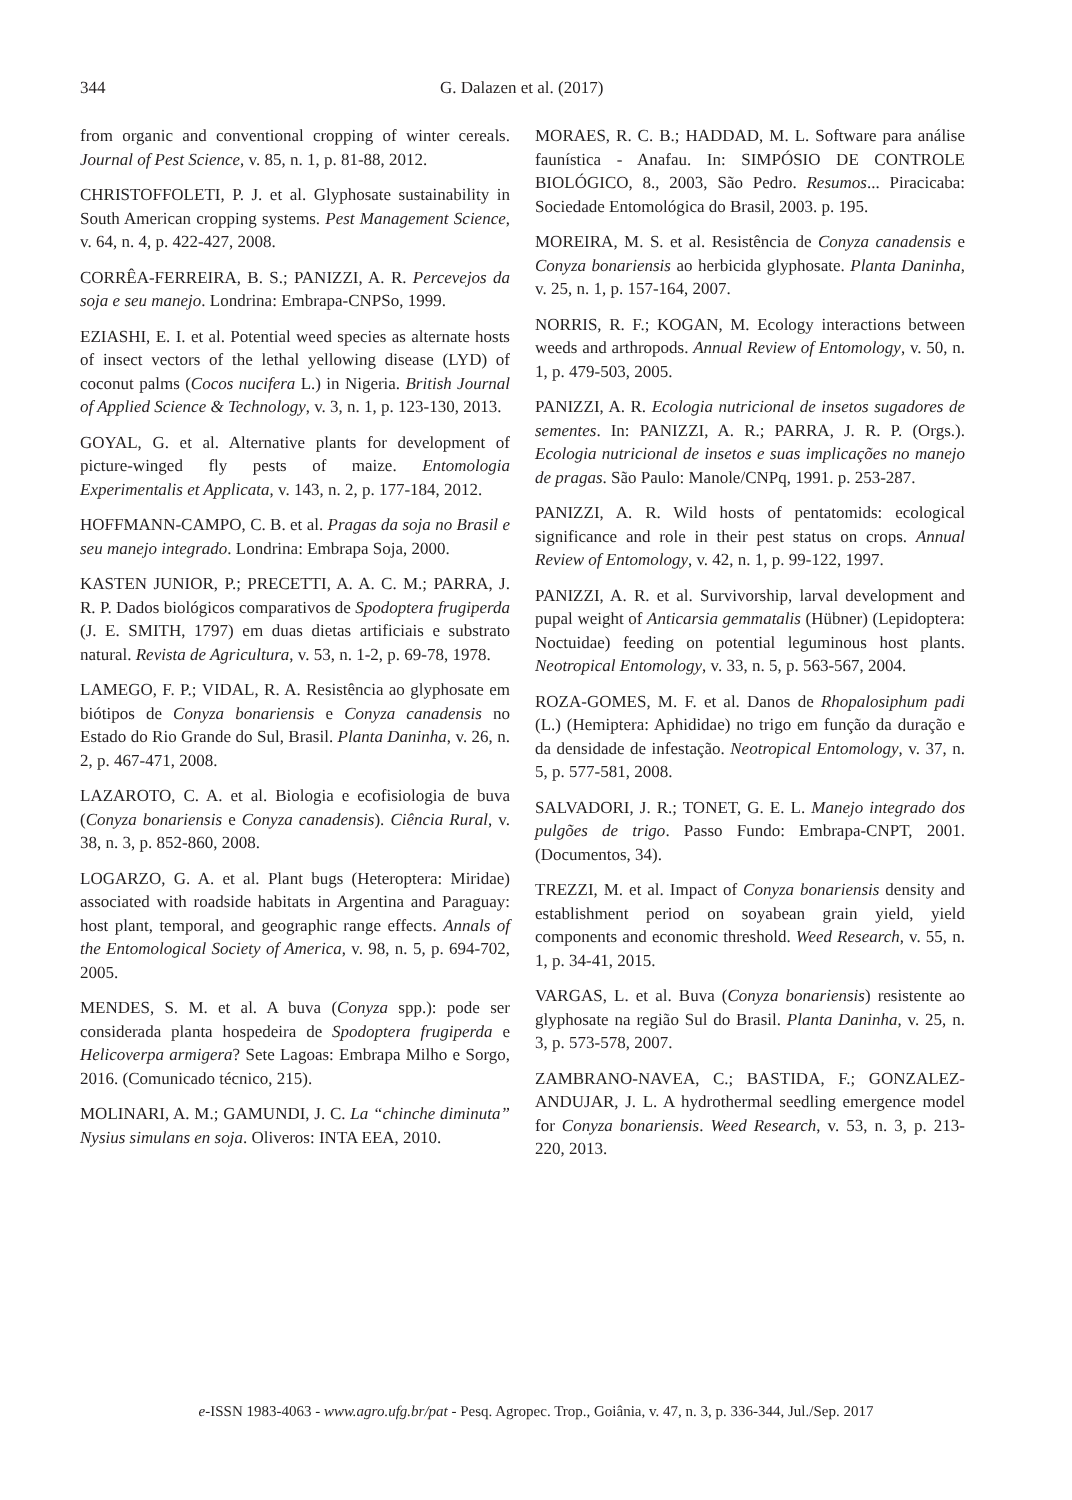344 G. Dalazen et al. (2017)
from organic and conventional cropping of winter cereals. Journal of Pest Science, v. 85, n. 1, p. 81-88, 2012.
CHRISTOFFOLETI, P. J. et al. Glyphosate sustainability in South American cropping systems. Pest Management Science, v. 64, n. 4, p. 422-427, 2008.
CORRÊA-FERREIRA, B. S.; PANIZZI, A. R. Percevejos da soja e seu manejo. Londrina: Embrapa-CNPSo, 1999.
EZIASHI, E. I. et al. Potential weed species as alternate hosts of insect vectors of the lethal yellowing disease (LYD) of coconut palms (Cocos nucifera L.) in Nigeria. British Journal of Applied Science & Technology, v. 3, n. 1, p. 123-130, 2013.
GOYAL, G. et al. Alternative plants for development of picture-winged fly pests of maize. Entomologia Experimentalis et Applicata, v. 143, n. 2, p. 177-184, 2012.
HOFFMANN-CAMPO, C. B. et al. Pragas da soja no Brasil e seu manejo integrado. Londrina: Embrapa Soja, 2000.
KASTEN JUNIOR, P.; PRECETTI, A. A. C. M.; PARRA, J. R. P. Dados biológicos comparativos de Spodoptera frugiperda (J. E. SMITH, 1797) em duas dietas artificiais e substrato natural. Revista de Agricultura, v. 53, n. 1-2, p. 69-78, 1978.
LAMEGO, F. P.; VIDAL, R. A. Resistência ao glyphosate em biótipos de Conyza bonariensis e Conyza canadensis no Estado do Rio Grande do Sul, Brasil. Planta Daninha, v. 26, n. 2, p. 467-471, 2008.
LAZAROTO, C. A. et al. Biologia e ecofisiologia de buva (Conyza bonariensis e Conyza canadensis). Ciência Rural, v. 38, n. 3, p. 852-860, 2008.
LOGARZO, G. A. et al. Plant bugs (Heteroptera: Miridae) associated with roadside habitats in Argentina and Paraguay: host plant, temporal, and geographic range effects. Annals of the Entomological Society of America, v. 98, n. 5, p. 694-702, 2005.
MENDES, S. M. et al. A buva (Conyza spp.): pode ser considerada planta hospedeira de Spodoptera frugiperda e Helicoverpa armigera? Sete Lagoas: Embrapa Milho e Sorgo, 2016. (Comunicado técnico, 215).
MOLINARI, A. M.; GAMUNDI, J. C. La “chinche diminuta” Nysius simulans en soja. Oliveros: INTA EEA, 2010.
MORAES, R. C. B.; HADDAD, M. L. Software para análise faunística - Anafau. In: SIMPÓSIO DE CONTROLE BIOLÓGICO, 8., 2003, São Pedro. Resumos... Piracicaba: Sociedade Entomológica do Brasil, 2003. p. 195.
MOREIRA, M. S. et al. Resistência de Conyza canadensis e Conyza bonariensis ao herbicida glyphosate. Planta Daninha, v. 25, n. 1, p. 157-164, 2007.
NORRIS, R. F.; KOGAN, M. Ecology interactions between weeds and arthropods. Annual Review of Entomology, v. 50, n. 1, p. 479-503, 2005.
PANIZZI, A. R. Ecologia nutricional de insetos sugadores de sementes. In: PANIZZI, A. R.; PARRA, J. R. P. (Orgs.). Ecologia nutricional de insetos e suas implicações no manejo de pragas. São Paulo: Manole/CNPq, 1991. p. 253-287.
PANIZZI, A. R. Wild hosts of pentatomids: ecological significance and role in their pest status on crops. Annual Review of Entomology, v. 42, n. 1, p. 99-122, 1997.
PANIZZI, A. R. et al. Survivorship, larval development and pupal weight of Anticarsia gemmatalis (Hübner) (Lepidoptera: Noctuidae) feeding on potential leguminous host plants. Neotropical Entomology, v. 33, n. 5, p. 563-567, 2004.
ROZA-GOMES, M. F. et al. Danos de Rhopalosiphum padi (L.) (Hemiptera: Aphididae) no trigo em função da duração e da densidade de infestação. Neotropical Entomology, v. 37, n. 5, p. 577-581, 2008.
SALVADORI, J. R.; TONET, G. E. L. Manejo integrado dos pulgões de trigo. Passo Fundo: Embrapa-CNPT, 2001. (Documentos, 34).
TREZZI, M. et al. Impact of Conyza bonariensis density and establishment period on soyabean grain yield, yield components and economic threshold. Weed Research, v. 55, n. 1, p. 34-41, 2015.
VARGAS, L. et al. Buva (Conyza bonariensis) resistente ao glyphosate na região Sul do Brasil. Planta Daninha, v. 25, n. 3, p. 573-578, 2007.
ZAMBRANO-NAVEA, C.; BASTIDA, F.; GONZALEZ-ANDUJAR, J. L. A hydrothermal seedling emergence model for Conyza bonariensis. Weed Research, v. 53, n. 3, p. 213-220, 2013.
e-ISSN 1983-4063 - www.agro.ufg.br/pat - Pesq. Agropec. Trop., Goiânia, v. 47, n. 3, p. 336-344, Jul./Sep. 2017